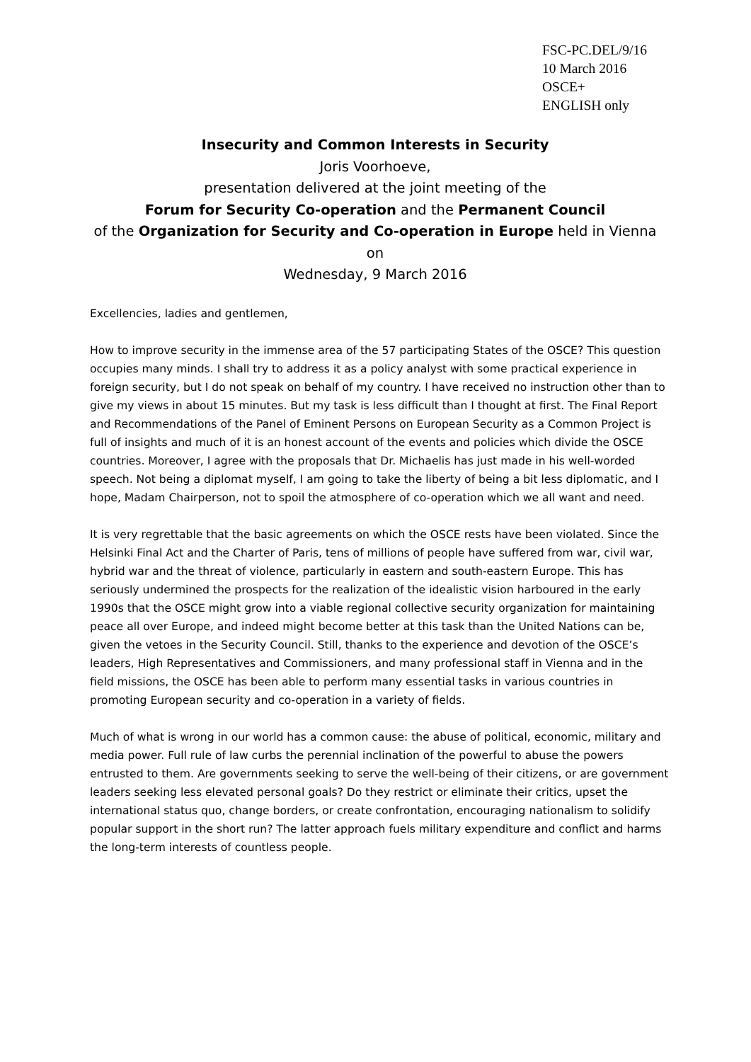FSC-PC.DEL/9/16
10 March 2016
OSCE+
ENGLISH only
Insecurity and Common Interests in Security
Joris Voorhoeve,
presentation delivered at the joint meeting of the
Forum for Security Co-operation and the Permanent Council
of the Organization for Security and Co-operation in Europe held in Vienna on
Wednesday, 9 March 2016
Excellencies, ladies and gentlemen,
How to improve security in the immense area of the 57 participating States of the OSCE? This question occupies many minds. I shall try to address it as a policy analyst with some practical experience in foreign security, but I do not speak on behalf of my country. I have received no instruction other than to give my views in about 15 minutes. But my task is less difficult than I thought at first. The Final Report and Recommendations of the Panel of Eminent Persons on European Security as a Common Project is full of insights and much of it is an honest account of the events and policies which divide the OSCE countries. Moreover, I agree with the proposals that Dr. Michaelis has just made in his well-worded speech. Not being a diplomat myself, I am going to take the liberty of being a bit less diplomatic, and I hope, Madam Chairperson, not to spoil the atmosphere of co-operation which we all want and need.
It is very regrettable that the basic agreements on which the OSCE rests have been violated. Since the Helsinki Final Act and the Charter of Paris, tens of millions of people have suffered from war, civil war, hybrid war and the threat of violence, particularly in eastern and south-eastern Europe. This has seriously undermined the prospects for the realization of the idealistic vision harboured in the early 1990s that the OSCE might grow into a viable regional collective security organization for maintaining peace all over Europe, and indeed might become better at this task than the United Nations can be, given the vetoes in the Security Council. Still, thanks to the experience and devotion of the OSCE’s leaders, High Representatives and Commissioners, and many professional staff in Vienna and in the field missions, the OSCE has been able to perform many essential tasks in various countries in promoting European security and co-operation in a variety of fields.
Much of what is wrong in our world has a common cause: the abuse of political, economic, military and media power. Full rule of law curbs the perennial inclination of the powerful to abuse the powers entrusted to them. Are governments seeking to serve the well-being of their citizens, or are government leaders seeking less elevated personal goals? Do they restrict or eliminate their critics, upset the international status quo, change borders, or create confrontation, encouraging nationalism to solidify popular support in the short run? The latter approach fuels military expenditure and conflict and harms the long-term interests of countless people.